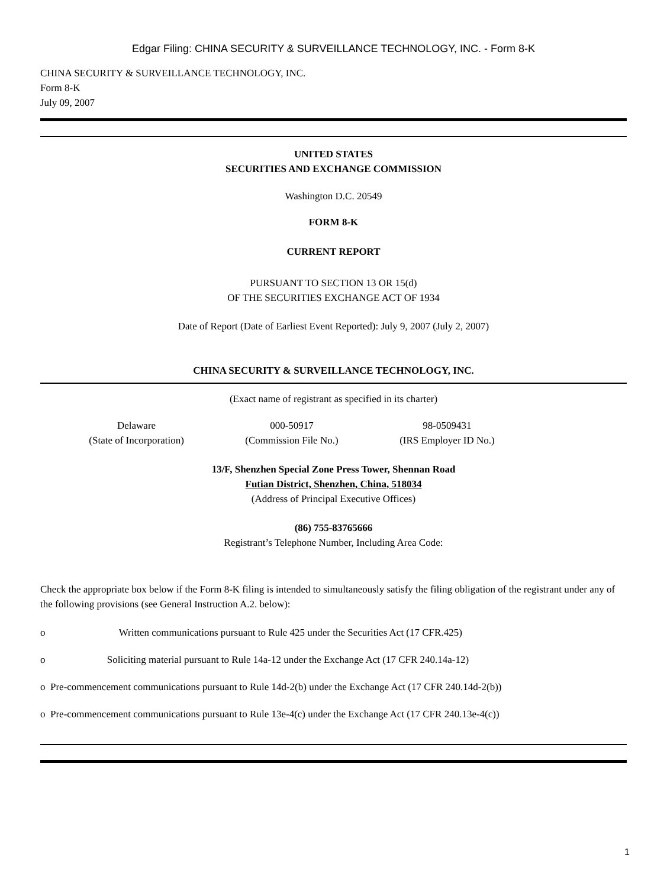Edgar Filing: CHINA SECURITY & SURVEILLANCE TECHNOLOGY, INC. - Form 8-K
CHINA SECURITY & SURVEILLANCE TECHNOLOGY, INC.
Form 8-K
July 09, 2007
UNITED STATES
SECURITIES AND EXCHANGE COMMISSION
Washington D.C. 20549
FORM 8-K
CURRENT REPORT
PURSUANT TO SECTION 13 OR 15(d)
OF THE SECURITIES EXCHANGE ACT OF 1934
Date of Report (Date of Earliest Event Reported): July 9, 2007 (July 2, 2007)
CHINA SECURITY & SURVEILLANCE TECHNOLOGY, INC.
(Exact name of registrant as specified in its charter)
| Delaware | 000-50917 | 98-0509431 |
| (State of Incorporation) | (Commission File No.) | (IRS Employer ID No.) |
13/F, Shenzhen Special Zone Press Tower, Shennan Road
Futian District, Shenzhen, China, 518034
(Address of Principal Executive Offices)
(86) 755-83765666
Registrant’s Telephone Number, Including Area Code:
Check the appropriate box below if the Form 8-K filing is intended to simultaneously satisfy the filing obligation of the registrant under any of the following provisions (see General Instruction A.2. below):
o Written communications pursuant to Rule 425 under the Securities Act (17 CFR.425)
o Soliciting material pursuant to Rule 14a-12 under the Exchange Act (17 CFR 240.14a-12)
o Pre-commencement communications pursuant to Rule 14d-2(b) under the Exchange Act (17 CFR 240.14d-2(b))
o Pre-commencement communications pursuant to Rule 13e-4(c) under the Exchange Act (17 CFR 240.13e-4(c))
1